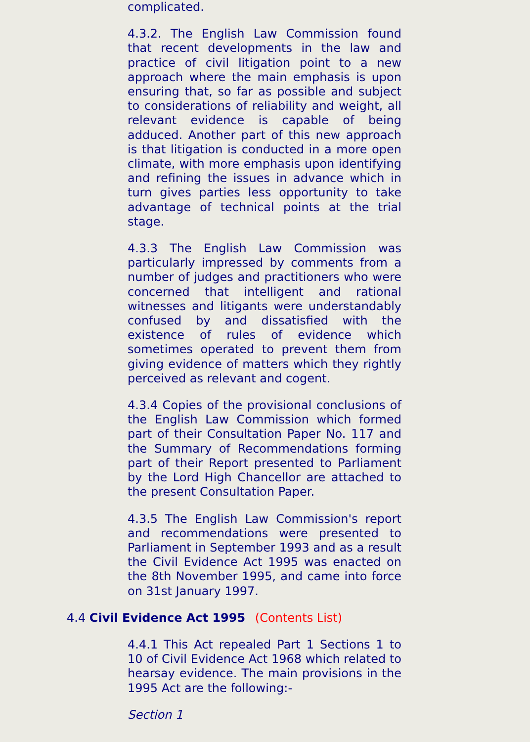complicated.
4.3.2. The English Law Commission found that recent developments in the law and practice of civil litigation point to a new approach where the main emphasis is upon ensuring that, so far as possible and subject to considerations of reliability and weight, all relevant evidence is capable of being adduced. Another part of this new approach is that litigation is conducted in a more open climate, with more emphasis upon identifying and refining the issues in advance which in turn gives parties less opportunity to take advantage of technical points at the trial stage.
4.3.3 The English Law Commission was particularly impressed by comments from a number of judges and practitioners who were concerned that intelligent and rational witnesses and litigants were understandably confused by and dissatisfied with the existence of rules of evidence which sometimes operated to prevent them from giving evidence of matters which they rightly perceived as relevant and cogent.
4.3.4 Copies of the provisional conclusions of the English Law Commission which formed part of their Consultation Paper No. 117 and the Summary of Recommendations forming part of their Report presented to Parliament by the Lord High Chancellor are attached to the present Consultation Paper.
4.3.5 The English Law Commission's report and recommendations were presented to Parliament in September 1993 and as a result the Civil Evidence Act 1995 was enacted on the 8th November 1995, and came into force on 31st January 1997.
4.4 Civil Evidence Act 1995 (Contents List)
4.4.1 This Act repealed Part 1 Sections 1 to 10 of Civil Evidence Act 1968 which related to hearsay evidence. The main provisions in the 1995 Act are the following:-
Section 1